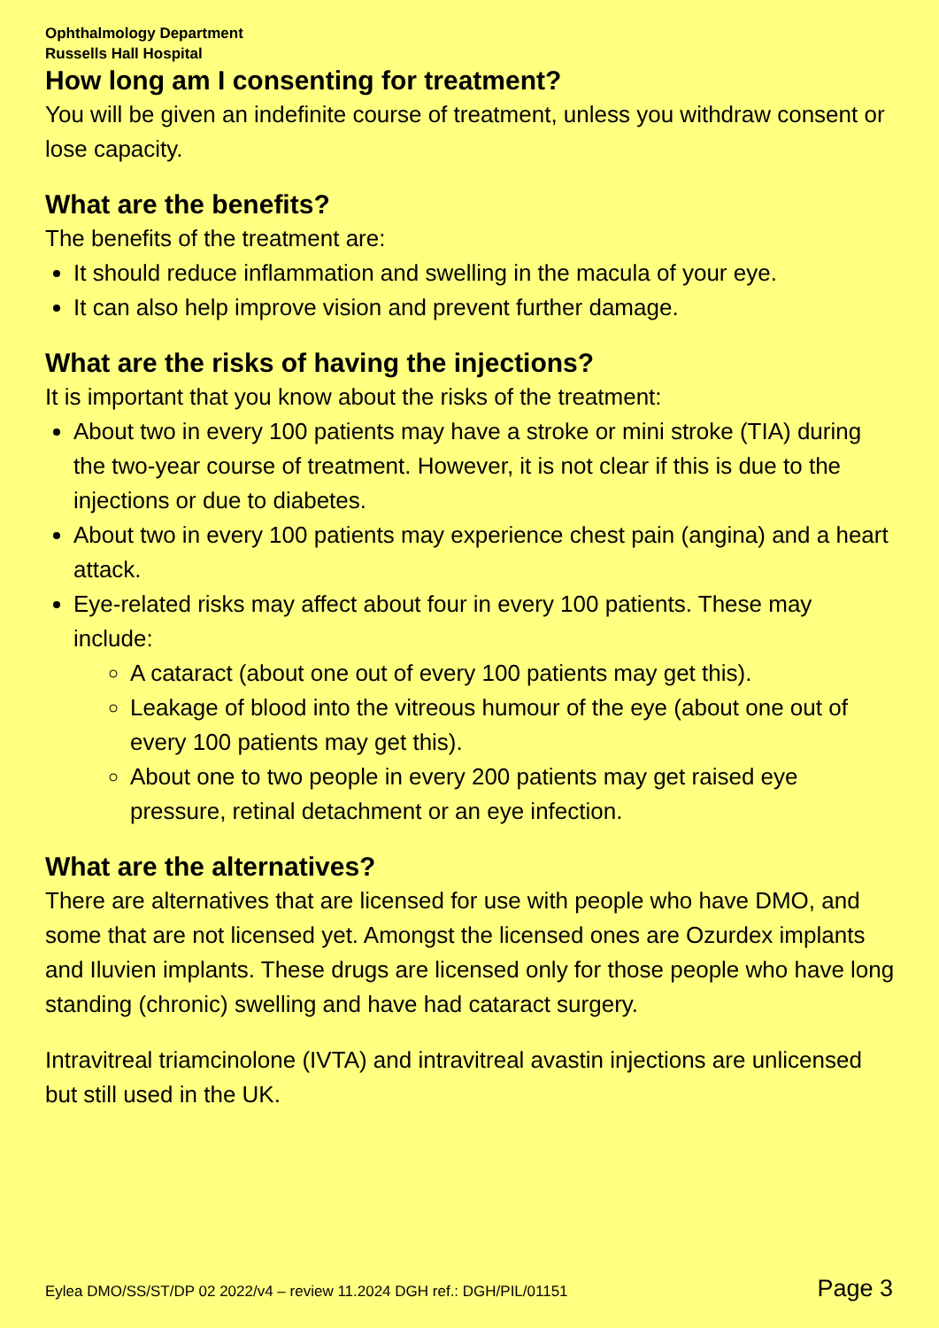Ophthalmology Department
Russells Hall Hospital
How long am I consenting for treatment?
You will be given an indefinite course of treatment, unless you withdraw consent or lose capacity.
What are the benefits?
The benefits of the treatment are:
It should reduce inflammation and swelling in the macula of your eye.
It can also help improve vision and prevent further damage.
What are the risks of having the injections?
It is important that you know about the risks of the treatment:
About two in every 100 patients may have a stroke or mini stroke (TIA) during the two-year course of treatment. However, it is not clear if this is due to the injections or due to diabetes.
About two in every 100 patients may experience chest pain (angina) and a heart attack.
Eye-related risks may affect about four in every 100 patients. These may include:
A cataract (about one out of every 100 patients may get this).
Leakage of blood into the vitreous humour of the eye (about one out of every 100 patients may get this).
About one to two people in every 200 patients may get raised eye pressure, retinal detachment or an eye infection.
What are the alternatives?
There are alternatives that are licensed for use with people who have DMO, and some that are not licensed yet. Amongst the licensed ones are Ozurdex implants and Iluvien implants. These drugs are licensed only for those people who have long standing (chronic) swelling and have had cataract surgery.
Intravitreal triamcinolone (IVTA) and intravitreal avastin injections are unlicensed but still used in the UK.
Eylea DMO/SS/ST/DP 02 2022/v4 – review 11.2024 DGH ref.: DGH/PIL/01151 Page 3